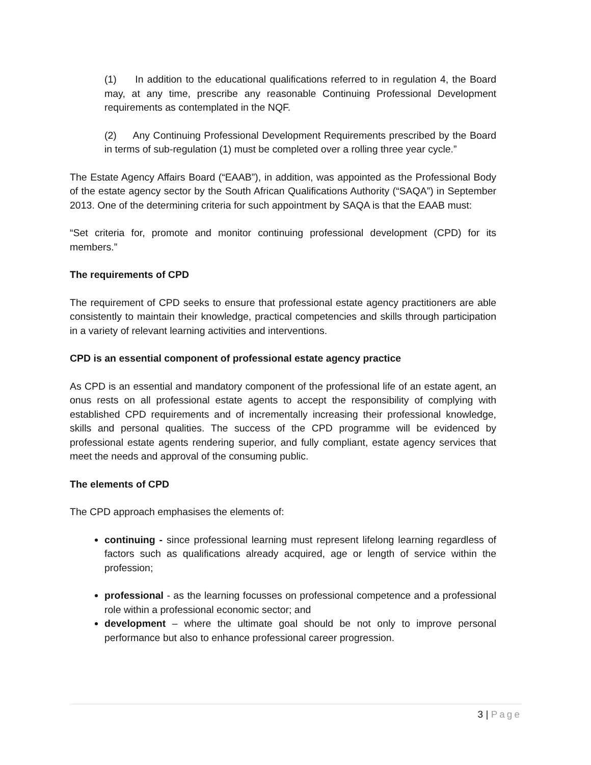(1) In addition to the educational qualifications referred to in regulation 4, the Board may, at any time, prescribe any reasonable Continuing Professional Development requirements as contemplated in the NQF.
(2) Any Continuing Professional Development Requirements prescribed by the Board in terms of sub-regulation (1) must be completed over a rolling three year cycle.”
The Estate Agency Affairs Board (“EAAB”), in addition, was appointed as the Professional Body of the estate agency sector by the South African Qualifications Authority (“SAQA”) in September 2013. One of the determining criteria for such appointment by SAQA is that the EAAB must:
“Set criteria for, promote and monitor continuing professional development (CPD) for its members.”
The requirements of CPD
The requirement of CPD seeks to ensure that professional estate agency practitioners are able consistently to maintain their knowledge, practical competencies and skills through participation in a variety of relevant learning activities and interventions.
CPD is an essential component of professional estate agency practice
As CPD is an essential and mandatory component of the professional life of an estate agent, an onus rests on all professional estate agents to accept the responsibility of complying with established CPD requirements and of incrementally increasing their professional knowledge, skills and personal qualities. The success of the CPD programme will be evidenced by professional estate agents rendering superior, and fully compliant, estate agency services that meet the needs and approval of the consuming public.
The elements of CPD
The CPD approach emphasises the elements of:
continuing - since professional learning must represent lifelong learning regardless of factors such as qualifications already acquired, age or length of service within the profession;
professional - as the learning focusses on professional competence and a professional role within a professional economic sector; and
development – where the ultimate goal should be not only to improve personal performance but also to enhance professional career progression.
3 | Page